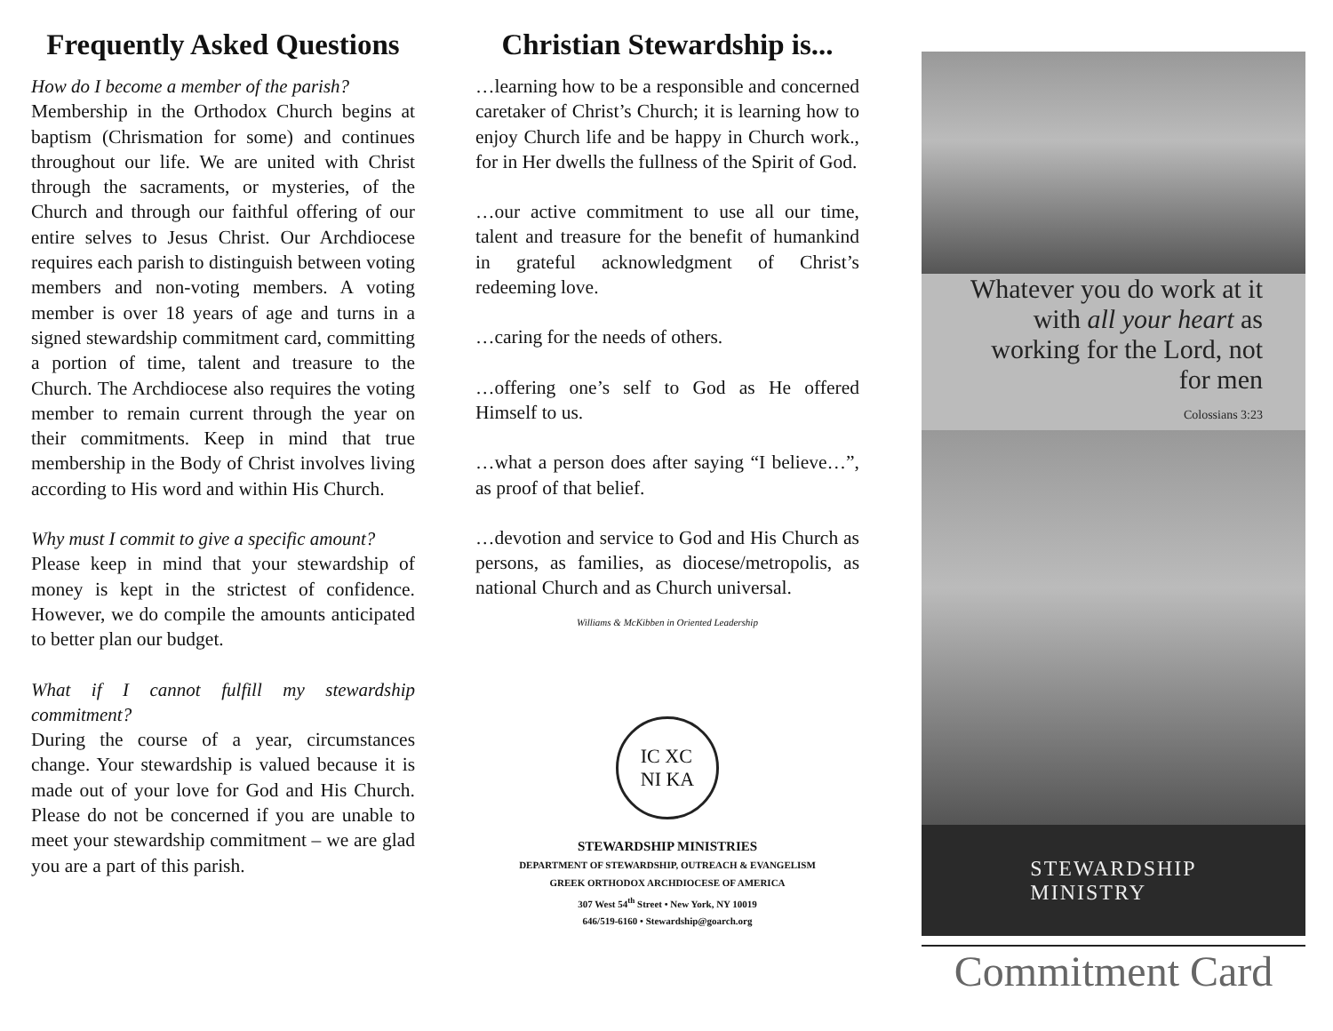Frequently Asked Questions
How do I become a member of the parish?
Membership in the Orthodox Church begins at baptism (Chrismation for some) and continues throughout our life. We are united with Christ through the sacraments, or mysteries, of the Church and through our faithful offering of our entire selves to Jesus Christ. Our Archdiocese requires each parish to distinguish between voting members and non-voting members. A voting member is over 18 years of age and turns in a signed stewardship commitment card, committing a portion of time, talent and treasure to the Church. The Archdiocese also requires the voting member to remain current through the year on their commitments. Keep in mind that true membership in the Body of Christ involves living according to His word and within His Church.
Why must I commit to give a specific amount?
Please keep in mind that your stewardship of money is kept in the strictest of confidence. However, we do compile the amounts anticipated to better plan our budget.
What if I cannot fulfill my stewardship commitment?
During the course of a year, circumstances change. Your stewardship is valued because it is made out of your love for God and His Church. Please do not be concerned if you are unable to meet your stewardship commitment – we are glad you are a part of this parish.
Christian Stewardship is...
…learning how to be a responsible and concerned caretaker of Christ’s Church; it is learning how to enjoy Church life and be happy in Church work., for in Her dwells the fullness of the Spirit of God.
…our active commitment to use all our time, talent and treasure for the benefit of humankind in grateful acknowledgment of Christ’s redeeming love.
…caring for the needs of others.
…offering one’s self to God as He offered Himself to us.
…what a person does after saying “I believe…”, as proof of that belief.
…devotion and service to God and His Church as persons, as families, as diocese/metropolis, as national Church and as Church universal.
Williams & McKibben in Oriented Leadership
IC XC
NI KA
STEWARDSHIP MINISTRIES
DEPARTMENT OF STEWARDSHIP, OUTREACH & EVANGELISM
GREEK ORTHODOX ARCHDIOCESE OF AMERICA
307 West 54<sup>th</sup> Street • New York, NY 10019
646/519-6160 • Stewardship@goarch.org
Whatever you do work at it with all your heart as working for the Lord, not for men
Colossians 3:23
STEWARDSHIP
MINISTRY
Commitment Card